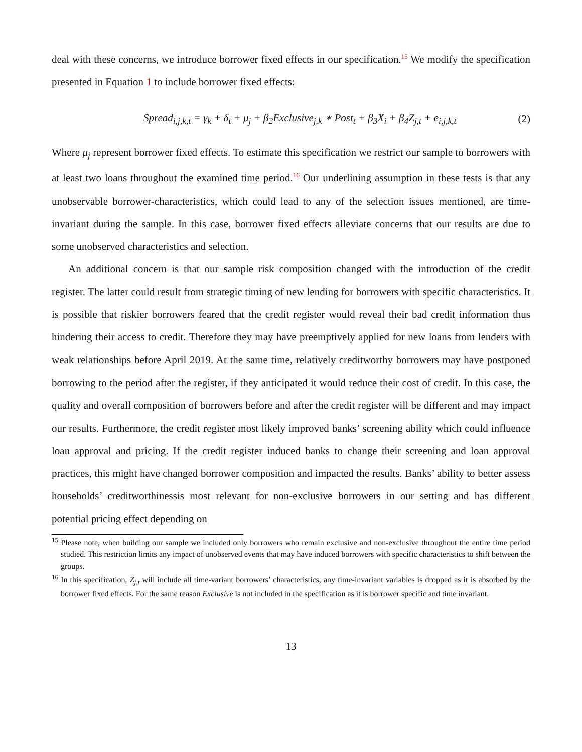deal with these concerns, we introduce borrower fixed effects in our specification.<sup>15</sup> We modify the specification presented in Equation 1 to include borrower fixed effects:
Spread<sub>i,j,k,t</sub> = γ<sub>k</sub> + δ<sub>t</sub> + μ<sub>j</sub> + β<sub>2</sub>Exclusive<sub>j,k</sub> ∗ Post<sub>t</sub> + β<sub>3</sub>X<sub>i</sub> + β<sub>4</sub>Z<sub>j,t</sub> + e<sub>i,j,k,t</sub>
(2)
Where μ<sub>j</sub> represent borrower fixed effects. To estimate this specification we restrict our sample to borrowers with at least two loans throughout the examined time period.<sup>16</sup> Our underlining assumption in these tests is that any unobservable borrower-characteristics, which could lead to any of the selection issues mentioned, are time-invariant during the sample. In this case, borrower fixed effects alleviate concerns that our results are due to some unobserved characteristics and selection.
An additional concern is that our sample risk composition changed with the introduction of the credit register. The latter could result from strategic timing of new lending for borrowers with specific characteristics. It is possible that riskier borrowers feared that the credit register would reveal their bad credit information thus hindering their access to credit. Therefore they may have preemptively applied for new loans from lenders with weak relationships before April 2019. At the same time, relatively creditworthy borrowers may have postponed borrowing to the period after the register, if they anticipated it would reduce their cost of credit. In this case, the quality and overall composition of borrowers before and after the credit register will be different and may impact our results. Furthermore, the credit register most likely improved banks’ screening ability which could influence loan approval and pricing. If the credit register induced banks to change their screening and loan approval practices, this might have changed borrower composition and impacted the results. Banks’ ability to better assess households’ creditworthinessis most relevant for non-exclusive borrowers in our setting and has different potential pricing effect depending on
<sup>15</sup> Please note, when building our sample we included only borrowers who remain exclusive and non-exclusive throughout the entire time period studied. This restriction limits any impact of unobserved events that may have induced borrowers with specific characteristics to shift between the groups.
<sup>16</sup> In this specification, Z<sub>j,t</sub> will include all time-variant borrowers’ characteristics, any time-invariant variables is dropped as it is absorbed by the borrower fixed effects. For the same reason Exclusive is not included in the specification as it is borrower specific and time invariant.
13